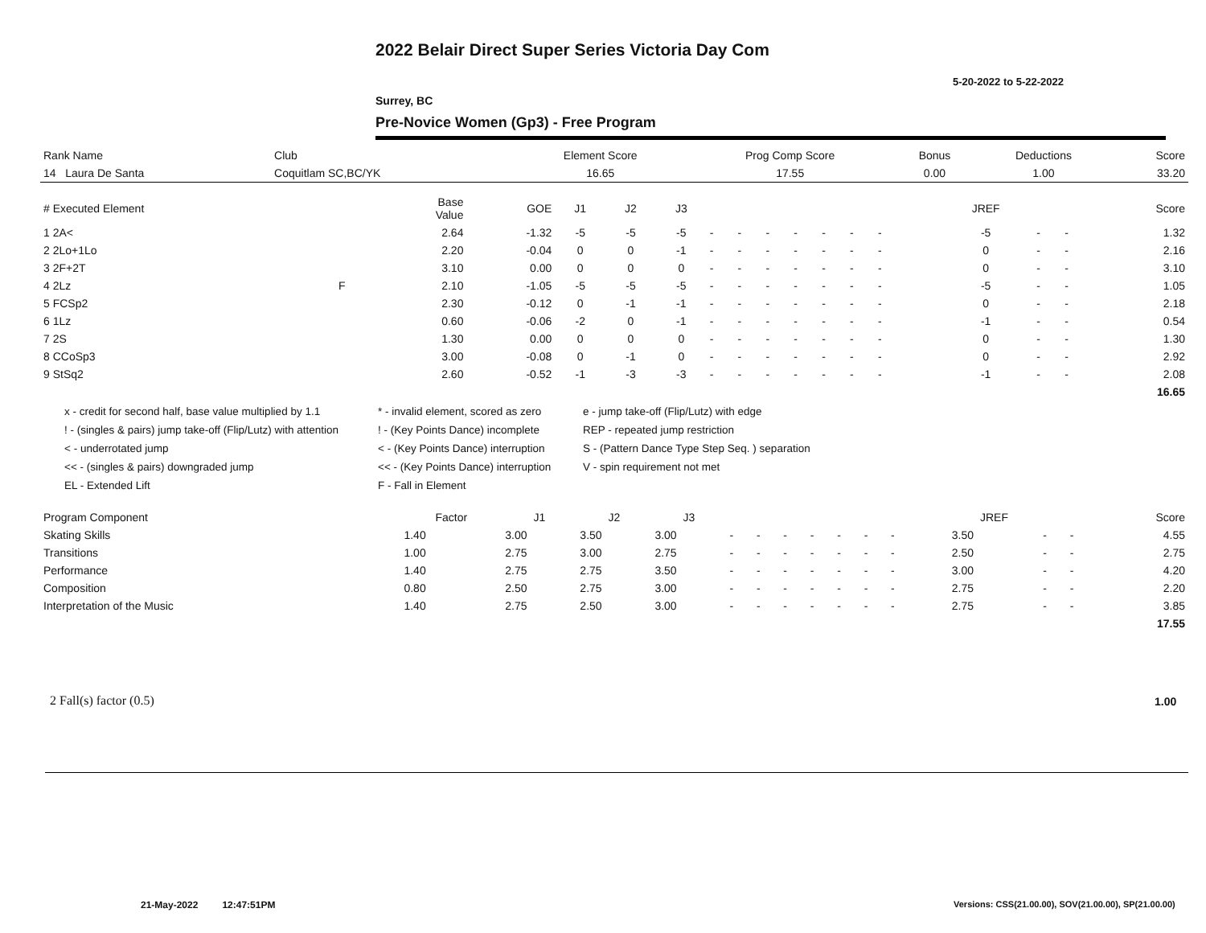2022 Belair Direct Super Series Victoria Day Com
5-20-2022 to 5-22-2022
Surrey, BC
Pre-Novice Women (Gp3) - Free Program
| Rank Name | Club | Element Score | Prog Comp Score | Bonus | Deductions | Score |
| --- | --- | --- | --- | --- | --- | --- |
| 14 Laura De Santa | Coquitlam SC,BC/YK | 16.65 | 17.55 | 0.00 | 1.00 | 33.20 |
| # Executed Element | | Base Value | GOE | J1 | J2 | J3 | | | | | | | | | | JREF | | | Score |
| --- | --- | --- | --- | --- | --- | --- | --- | --- | --- | --- | --- | --- | --- | --- | --- | --- | --- | --- | --- |
| 1 2A< | | 2.64 | -1.32 | -5 | -5 | -5 | - | - | - | - | - | - | - | | | -5 | - | - | 1.32 |
| 2 2Lo+1Lo | | 2.20 | -0.04 | 0 | 0 | -1 | - | - | - | - | - | - | - | | | 0 | - | - | 2.16 |
| 3 2F+2T | | 3.10 | 0.00 | 0 | 0 | 0 | - | - | - | - | - | - | - | | | 0 | - | - | 3.10 |
| 4 2Lz | F | 2.10 | -1.05 | -5 | -5 | -5 | - | - | - | - | - | - | - | | | -5 | - | - | 1.05 |
| 5 FCSp2 | | 2.30 | -0.12 | 0 | -1 | -1 | - | - | - | - | - | - | - | | | 0 | - | - | 2.18 |
| 6 1Lz | | 0.60 | -0.06 | -2 | 0 | -1 | - | - | - | - | - | - | - | | | -1 | - | - | 0.54 |
| 7 2S | | 1.30 | 0.00 | 0 | 0 | 0 | - | - | - | - | - | - | - | | | 0 | - | - | 1.30 |
| 8 CCoSp3 | | 3.00 | -0.08 | 0 | -1 | 0 | - | - | - | - | - | - | - | | | 0 | - | - | 2.92 |
| 9 StSq2 | | 2.60 | -0.52 | -1 | -3 | -3 | - | - | - | - | - | - | - | | | -1 | - | - | 2.08 |
| | | | | | | | | | | | | | | | | | | | 16.65 |
x - credit for second half, base value multiplied by 1.1
* - invalid element, scored as zero
e - jump take-off (Flip/Lutz) with edge
! - (singles & pairs) jump take-off (Flip/Lutz) with attention
! - (Key Points Dance) incomplete
REP - repeated jump restriction
< - underrotated jump
< - (Key Points Dance) interruption
S - (Pattern Dance Type Step Seq. ) separation
<< - (singles & pairs) downgraded jump
<< - (Key Points Dance) interruption
V - spin requirement not met
EL - Extended Lift
F - Fall in Element
| Program Component | Factor | J1 | J2 | J3 | | | | | | | | | | JREF | | | Score |
| --- | --- | --- | --- | --- | --- | --- | --- | --- | --- | --- | --- | --- | --- | --- | --- | --- | --- |
| Skating Skills | 1.40 | 3.00 | 3.50 | 3.00 | - | - | - | - | - | - | - | | | 3.50 | - | - | 4.55 |
| Transitions | 1.00 | 2.75 | 3.00 | 2.75 | - | - | - | - | - | - | - | | | 2.50 | - | - | 2.75 |
| Performance | 1.40 | 2.75 | 2.75 | 3.50 | - | - | - | - | - | - | - | | | 3.00 | - | - | 4.20 |
| Composition | 0.80 | 2.50 | 2.75 | 3.00 | - | - | - | - | - | - | - | | | 2.75 | - | - | 2.20 |
| Interpretation of the Music | 1.40 | 2.75 | 2.50 | 3.00 | - | - | - | - | - | - | - | | | 2.75 | - | - | 3.85 |
| | | | | | | | | | | | | | | | | | 17.55 |
2 Fall(s) factor (0.5) 1.00
21-May-2022 12:47:51PM
Versions: CSS(21.00.00), SOV(21.00.00), SP(21.00.00)